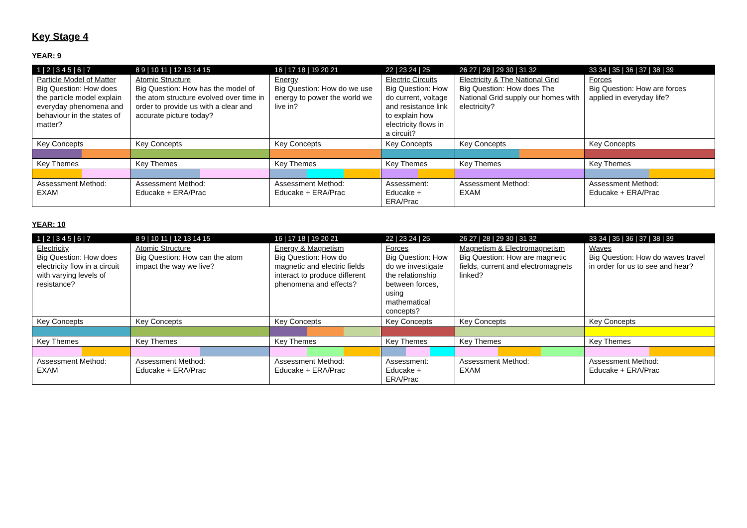Key Stage 4
YEAR: 9
| 1 / 2 / 3 4 5 / 6 / 7 | 8 9 / 10 11 / 12 13 14 15 | 16 / 17 18 / 19 20 21 | 22 / 23 24 / 25 | 26 27 / 28 / 29 30 / 31 32 | 33 34 / 35 / 36 / 37 / 38 / 39 |
| Particle Model of Matter Big Question: How does the particle model explain everyday phenomena and behaviour in the states of matter? | Atomic Structure Big Question: How has the model of the atom structure evolved over time in order to provide us with a clear and accurate picture today? | Energy Big Question: How do we use energy to power the world we live in? | Electric Circuits Big Question: How do current, voltage and resistance link to explain how electricity flows in a circuit? | Electricity & The National Grid Big Question: How does The National Grid supply our homes with electricity? | Forces Big Question: How are forces applied in everyday life? |
| Key Concepts | Key Concepts | Key Concepts | Key Concepts | Key Concepts | Key Concepts |
| Key Themes | Key Themes | Key Themes | Key Themes | Key Themes | Key Themes |
| Assessment Method: EXAM | Assessment Method: Educake + ERA/Prac | Assessment Method: Educake + ERA/Prac | Assessment: Educake + ERA/Prac | Assessment Method: EXAM | Assessment Method: Educake + ERA/Prac |
YEAR: 10
| 1 / 2 / 3 4 5 / 6 / 7 | 8 9 / 10 11 / 12 13 14 15 | 16 / 17 18 / 19 20 21 | 22 / 23 24 / 25 | 26 27 / 28 / 29 30 / 31 32 | 33 34 / 35 / 36 / 37 / 38 / 39 |
| Electricity Big Question: How does electricity flow in a circuit with varying levels of resistance? | Atomic Structure Big Question: How can the atom impact the way we live? | Energy & Magnetism Big Question: How do magnetic and electric fields interact to produce different phenomena and effects? | Forces Big Question: How do we investigate the relationship between forces, using mathematical concepts? | Magnetism & Electromagnetism Big Question: How are magnetic fields, current and electromagnets linked? | Waves Big Question: How do waves travel in order for us to see and hear? |
| Key Concepts | Key Concepts | Key Concepts | Key Concepts | Key Concepts | Key Concepts |
| Key Themes | Key Themes | Key Themes | Key Themes | Key Themes | Key Themes |
| Assessment Method: EXAM | Assessment Method: Educake + ERA/Prac | Assessment Method: Educake + ERA/Prac | Assessment: Educake + ERA/Prac | Assessment Method: EXAM | Assessment Method: Educake + ERA/Prac |